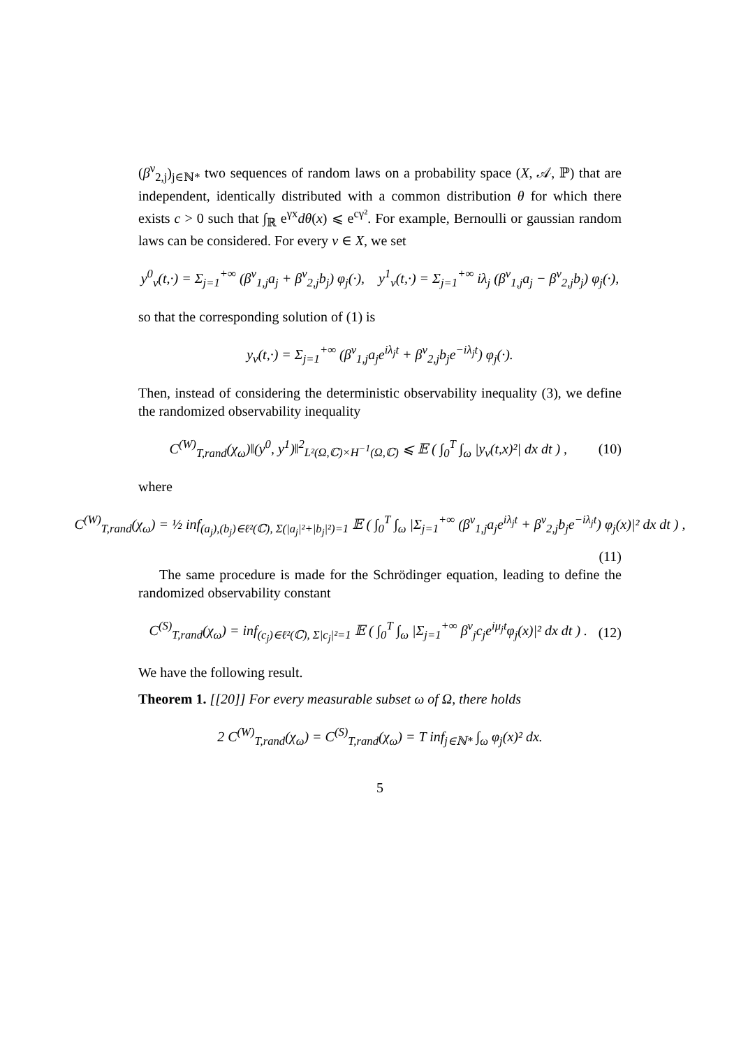(β<sup>ν</sup><sub>2,j</sub>)<sub>j∈ℕ*</sub> two sequences of random laws on a probability space (X, 𝒜, ℙ) that are independent, identically distributed with a common distribution θ for which there exists c > 0 such that ∫<sub>ℝ</sub> e<sup>γx</sup>dθ(x) ⩽ e<sup>cγ²</sup>. For example, Bernoulli or gaussian random laws can be considered. For every ν ∈ X, we set
y<sup>0</sup><sub>ν</sub>(t,·) = Σ<sub>j=1</sub><sup>+∞</sup> (β<sup>ν</sup><sub>1,j</sub>a<sub>j</sub> + β<sup>ν</sup><sub>2,j</sub>b<sub>j</sub>) φ<sub>j</sub>(·), y<sup>1</sup><sub>ν</sub>(t,·) = Σ<sub>j=1</sub><sup>+∞</sup> iλ<sub>j</sub> (β<sup>ν</sup><sub>1,j</sub>a<sub>j</sub> − β<sup>ν</sup><sub>2,j</sub>b<sub>j</sub>) φ<sub>j</sub>(·),
so that the corresponding solution of (1) is
y<sub>ν</sub>(t,·) = Σ<sub>j=1</sub><sup>+∞</sup> (β<sup>ν</sup><sub>1,j</sub>a<sub>j</sub>e<sup>iλ<sub>j</sub>t</sup> + β<sup>ν</sup><sub>2,j</sub>b<sub>j</sub>e<sup>−iλ<sub>j</sub>t</sup>) φ<sub>j</sub>(·).
Then, instead of considering the deterministic observability inequality (3), we define the randomized observability inequality
C<sup>(W)</sup><sub>T,rand</sub>(χ<sub>ω</sub>)‖(y<sup>0</sup>, y<sup>1</sup>)‖<sup>2</sup><sub>L²(Ω,ℂ)×H<sup>−1</sup>(Ω,ℂ)</sub> ⩽ 𝔼 ( ∫<sub>0</sub><sup>T</sup> ∫<sub>ω</sub> |y<sub>ν</sub>(t,x)²| dx dt ) , (10)
where
C<sup>(W)</sup><sub>T,rand</sub>(χ<sub>ω</sub>) = ½ inf<sub>(a<sub>j</sub>),(b<sub>j</sub>)∈ℓ²(ℂ), Σ(|a<sub>j</sub>|²+|b<sub>j</sub>|²)=1</sub> 𝔼 ( ∫<sub>0</sub><sup>T</sup> ∫<sub>ω</sub> |Σ<sub>j=1</sub><sup>+∞</sup> (β<sup>ν</sup><sub>1,j</sub>a<sub>j</sub>e<sup>iλ<sub>j</sub>t</sup> + β<sup>ν</sup><sub>2,j</sub>b<sub>j</sub>e<sup>−iλ<sub>j</sub>t</sup>) φ<sub>j</sub>(x)|² dx dt ) ,
(11)
The same procedure is made for the Schrödinger equation, leading to define the randomized observability constant
C<sup>(S)</sup><sub>T,rand</sub>(χ<sub>ω</sub>) = inf<sub>(c<sub>j</sub>)∈ℓ²(ℂ), Σ|c<sub>j</sub>|²=1</sub> 𝔼 ( ∫<sub>0</sub><sup>T</sup> ∫<sub>ω</sub> |Σ<sub>j=1</sub><sup>+∞</sup> β<sup>ν</sup><sub>j</sub>c<sub>j</sub>e<sup>iμ<sub>j</sub>t</sup>φ<sub>j</sub>(x)|² dx dt ) . (12)
We have the following result.
Theorem 1. [[20]] For every measurable subset ω of Ω, there holds
2 C<sup>(W)</sup><sub>T,rand</sub>(χ<sub>ω</sub>) = C<sup>(S)</sup><sub>T,rand</sub>(χ<sub>ω</sub>) = T inf<sub>j∈ℕ*</sub> ∫<sub>ω</sub> φ<sub>j</sub>(x)² dx.
5